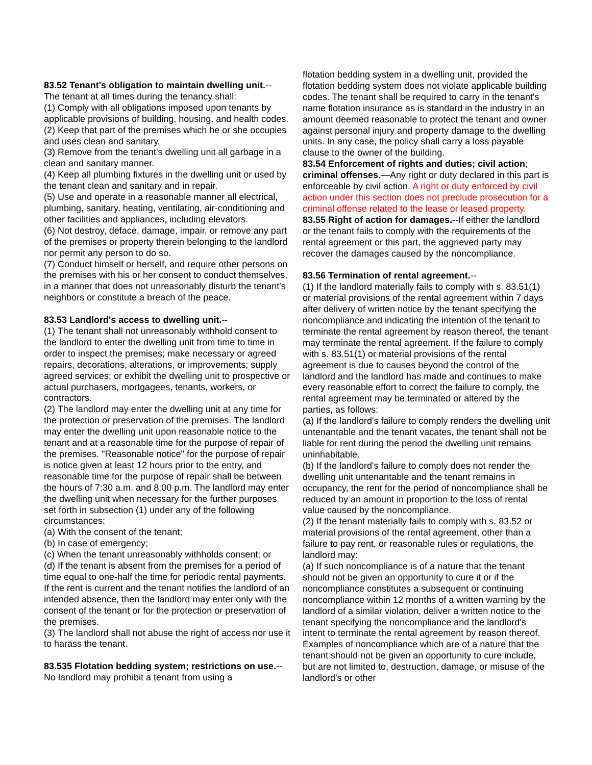83.52 Tenant's obligation to maintain dwelling unit.--
The tenant at all times during the tenancy shall:
(1) Comply with all obligations imposed upon tenants by applicable provisions of building, housing, and health codes.
(2) Keep that part of the premises which he or she occupies and uses clean and sanitary.
(3) Remove from the tenant's dwelling unit all garbage in a clean and sanitary manner.
(4) Keep all plumbing fixtures in the dwelling unit or used by the tenant clean and sanitary and in repair.
(5) Use and operate in a reasonable manner all electrical, plumbing, sanitary, heating, ventilating, air-conditioning and other facilities and appliances, including elevators.
(6) Not destroy, deface, damage, impair, or remove any part of the premises or property therein belonging to the landlord nor permit any person to do so.
(7) Conduct himself or herself, and require other persons on the premises with his or her consent to conduct themselves, in a manner that does not unreasonably disturb the tenant's neighbors or constitute a breach of the peace.
83.53 Landlord's access to dwelling unit.--
(1) The tenant shall not unreasonably withhold consent to the landlord to enter the dwelling unit from time to time in order to inspect the premises; make necessary or agreed repairs, decorations, alterations, or improvements; supply agreed services; or exhibit the dwelling unit to prospective or actual purchasers, mortgagees, tenants, workers, or contractors.
(2) The landlord may enter the dwelling unit at any time for the protection or preservation of the premises. The landlord may enter the dwelling unit upon reasonable notice to the tenant and at a reasonable time for the purpose of repair of the premises. "Reasonable notice" for the purpose of repair is notice given at least 12 hours prior to the entry, and reasonable time for the purpose of repair shall be between the hours of 7:30 a.m. and 8:00 p.m. The landlord may enter the dwelling unit when necessary for the further purposes set forth in subsection (1) under any of the following circumstances:
(a) With the consent of the tenant;
(b) In case of emergency;
(c) When the tenant unreasonably withholds consent; or
(d) If the tenant is absent from the premises for a period of time equal to one-half the time for periodic rental payments. If the rent is current and the tenant notifies the landlord of an intended absence, then the landlord may enter only with the consent of the tenant or for the protection or preservation of the premises.
(3) The landlord shall not abuse the right of access nor use it to harass the tenant.
83.535 Flotation bedding system; restrictions on use.--No landlord may prohibit a tenant from using a
flotation bedding system in a dwelling unit, provided the flotation bedding system does not violate applicable building codes. The tenant shall be required to carry in the tenant's name flotation insurance as is standard in the industry in an amount deemed reasonable to protect the tenant and owner against personal injury and property damage to the dwelling units. In any case, the policy shall carry a loss payable clause to the owner of the building.
83.54 Enforcement of rights and duties; civil action; criminal offenses.—Any right or duty declared in this part is enforceable by civil action. A right or duty enforced by civil action under this section does not preclude prosecution for a criminal offense related to the lease or leased property.
83.55 Right of action for damages.--If either the landlord or the tenant fails to comply with the requirements of the rental agreement or this part, the aggrieved party may recover the damages caused by the noncompliance.
83.56 Termination of rental agreement.--
(1) If the landlord materially fails to comply with s. 83.51(1) or material provisions of the rental agreement within 7 days after delivery of written notice by the tenant specifying the noncompliance and indicating the intention of the tenant to terminate the rental agreement by reason thereof, the tenant may terminate the rental agreement. If the failure to comply with s. 83.51(1) or material provisions of the rental agreement is due to causes beyond the control of the landlord and the landlord has made and continues to make every reasonable effort to correct the failure to comply, the rental agreement may be terminated or altered by the parties, as follows:
(a) If the landlord's failure to comply renders the dwelling unit untenantable and the tenant vacates, the tenant shall not be liable for rent during the period the dwelling unit remains uninhabitable.
(b) If the landlord's failure to comply does not render the dwelling unit untenantable and the tenant remains in occupancy, the rent for the period of noncompliance shall be reduced by an amount in proportion to the loss of rental value caused by the noncompliance.
(2) If the tenant materially fails to comply with s. 83.52 or material provisions of the rental agreement, other than a failure to pay rent, or reasonable rules or regulations, the landlord may:
(a) If such noncompliance is of a nature that the tenant should not be given an opportunity to cure it or if the noncompliance constitutes a subsequent or continuing noncompliance within 12 months of a written warning by the landlord of a similar violation, deliver a written notice to the tenant specifying the noncompliance and the landlord's intent to terminate the rental agreement by reason thereof. Examples of noncompliance which are of a nature that the tenant should not be given an opportunity to cure include, but are not limited to, destruction, damage, or misuse of the landlord's or other